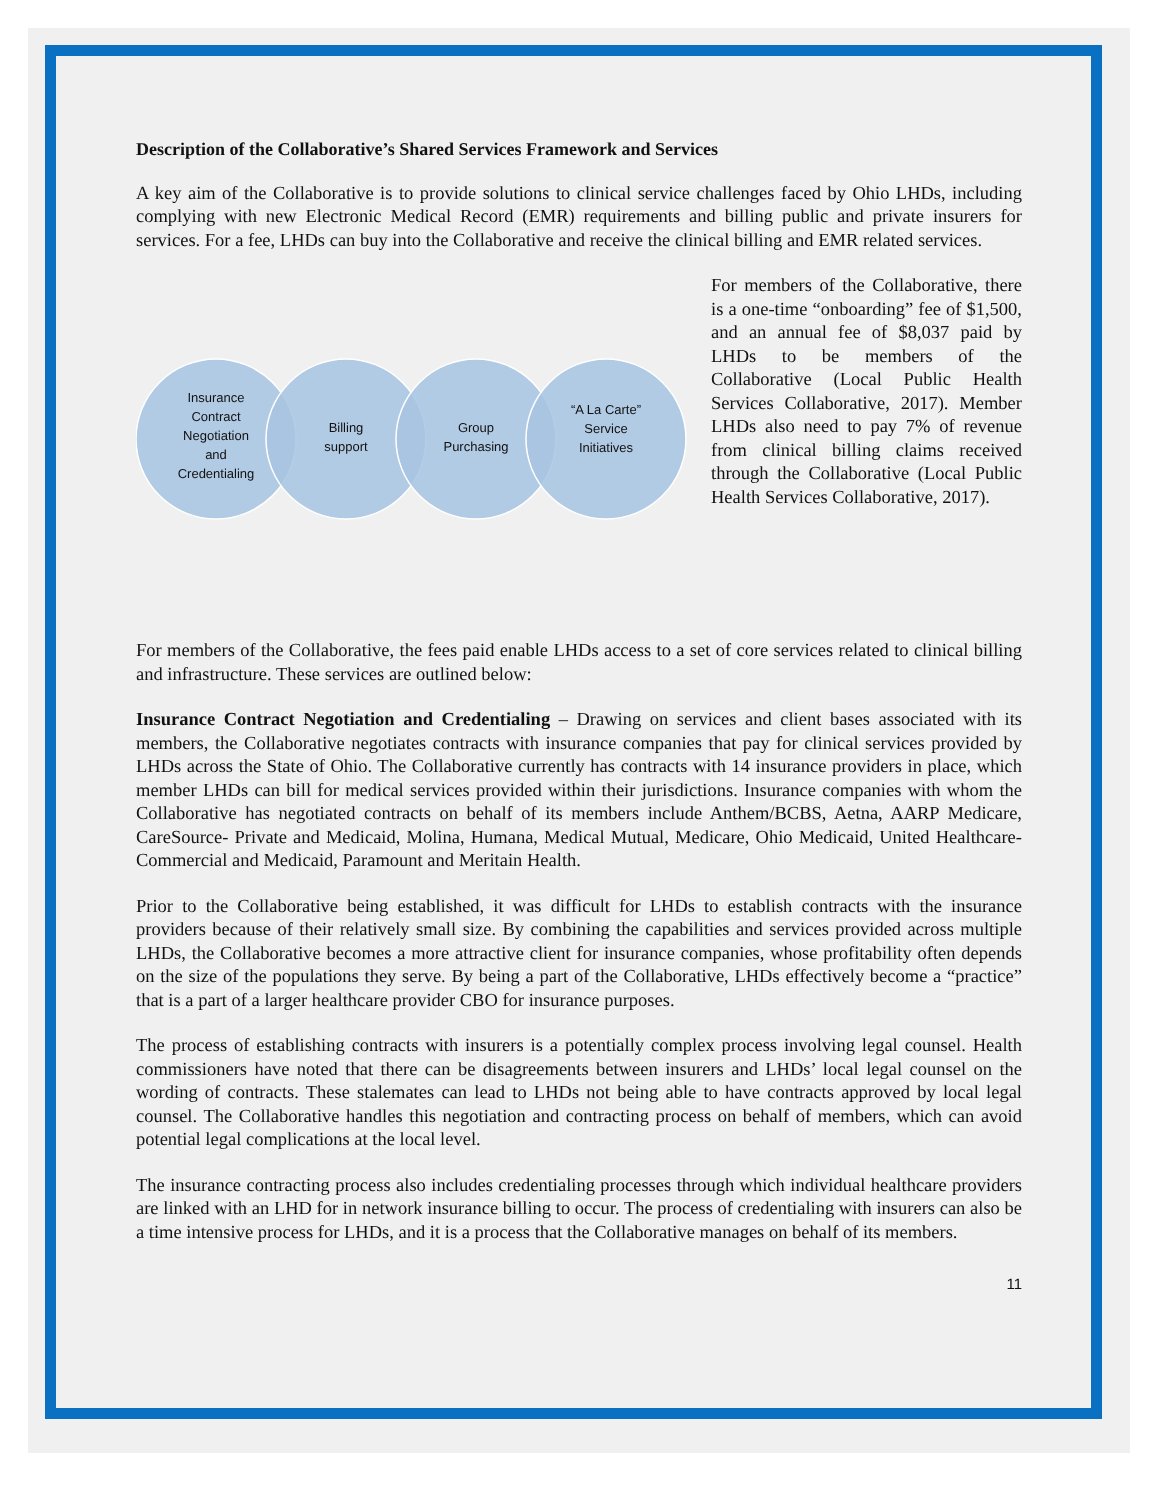Description of the Collaborative’s Shared Services Framework and Services
A key aim of the Collaborative is to provide solutions to clinical service challenges faced by Ohio LHDs, including complying with new Electronic Medical Record (EMR) requirements and billing public and private insurers for services. For a fee, LHDs can buy into the Collaborative and receive the clinical billing and EMR related services.
Insurance
Contract
Negotiation
and
Credentialing
Billing
support
Group
Purchasing
“A La Carte”
Service
Initiatives
For members of the Collaborative, there is a one-time “onboarding” fee of $1,500, and an annual fee of $8,037 paid by LHDs to be members of the Collaborative (Local Public Health Services Collaborative, 2017). Member LHDs also need to pay 7% of revenue from clinical billing claims received through the Collaborative (Local Public Health Services Collaborative, 2017).
For members of the Collaborative, the fees paid enable LHDs access to a set of core services related to clinical billing and infrastructure. These services are outlined below:
Insurance Contract Negotiation and Credentialing – Drawing on services and client bases associated with its members, the Collaborative negotiates contracts with insurance companies that pay for clinical services provided by LHDs across the State of Ohio. The Collaborative currently has contracts with 14 insurance providers in place, which member LHDs can bill for medical services provided within their jurisdictions. Insurance companies with whom the Collaborative has negotiated contracts on behalf of its members include Anthem/BCBS, Aetna, AARP Medicare, CareSource- Private and Medicaid, Molina, Humana, Medical Mutual, Medicare, Ohio Medicaid, United Healthcare- Commercial and Medicaid, Paramount and Meritain Health.
Prior to the Collaborative being established, it was difficult for LHDs to establish contracts with the insurance providers because of their relatively small size. By combining the capabilities and services provided across multiple LHDs, the Collaborative becomes a more attractive client for insurance companies, whose profitability often depends on the size of the populations they serve. By being a part of the Collaborative, LHDs effectively become a “practice” that is a part of a larger healthcare provider CBO for insurance purposes.
The process of establishing contracts with insurers is a potentially complex process involving legal counsel. Health commissioners have noted that there can be disagreements between insurers and LHDs’ local legal counsel on the wording of contracts. These stalemates can lead to LHDs not being able to have contracts approved by local legal counsel. The Collaborative handles this negotiation and contracting process on behalf of members, which can avoid potential legal complications at the local level.
The insurance contracting process also includes credentialing processes through which individual healthcare providers are linked with an LHD for in network insurance billing to occur. The process of credentialing with insurers can also be a time intensive process for LHDs, and it is a process that the Collaborative manages on behalf of its members.
11